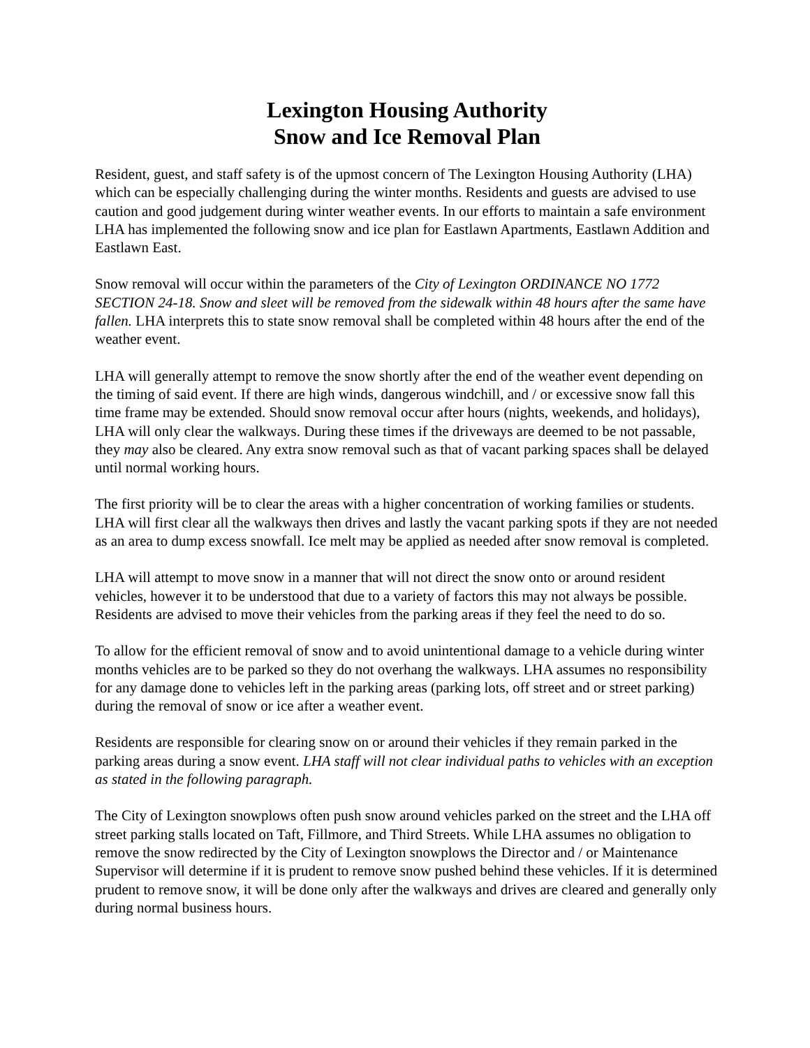Lexington Housing Authority
Snow and Ice Removal Plan
Resident, guest, and staff safety is of the upmost concern of The Lexington Housing Authority (LHA) which can be especially challenging during the winter months. Residents and guests are advised to use caution and good judgement during winter weather events. In our efforts to maintain a safe environment LHA has implemented the following snow and ice plan for Eastlawn Apartments, Eastlawn Addition and Eastlawn East.
Snow removal will occur within the parameters of the City of Lexington ORDINANCE NO 1772 SECTION 24-18. Snow and sleet will be removed from the sidewalk within 48 hours after the same have fallen. LHA interprets this to state snow removal shall be completed within 48 hours after the end of the weather event.
LHA will generally attempt to remove the snow shortly after the end of the weather event depending on the timing of said event. If there are high winds, dangerous windchill, and / or excessive snow fall this time frame may be extended. Should snow removal occur after hours (nights, weekends, and holidays), LHA will only clear the walkways. During these times if the driveways are deemed to be not passable, they may also be cleared. Any extra snow removal such as that of vacant parking spaces shall be delayed until normal working hours.
The first priority will be to clear the areas with a higher concentration of working families or students. LHA will first clear all the walkways then drives and lastly the vacant parking spots if they are not needed as an area to dump excess snowfall. Ice melt may be applied as needed after snow removal is completed.
LHA will attempt to move snow in a manner that will not direct the snow onto or around resident vehicles, however it to be understood that due to a variety of factors this may not always be possible. Residents are advised to move their vehicles from the parking areas if they feel the need to do so.
To allow for the efficient removal of snow and to avoid unintentional damage to a vehicle during winter months vehicles are to be parked so they do not overhang the walkways. LHA assumes no responsibility for any damage done to vehicles left in the parking areas (parking lots, off street and or street parking) during the removal of snow or ice after a weather event.
Residents are responsible for clearing snow on or around their vehicles if they remain parked in the parking areas during a snow event. LHA staff will not clear individual paths to vehicles with an exception as stated in the following paragraph.
The City of Lexington snowplows often push snow around vehicles parked on the street and the LHA off street parking stalls located on Taft, Fillmore, and Third Streets. While LHA assumes no obligation to remove the snow redirected by the City of Lexington snowplows the Director and / or Maintenance Supervisor will determine if it is prudent to remove snow pushed behind these vehicles. If it is determined prudent to remove snow, it will be done only after the walkways and drives are cleared and generally only during normal business hours.